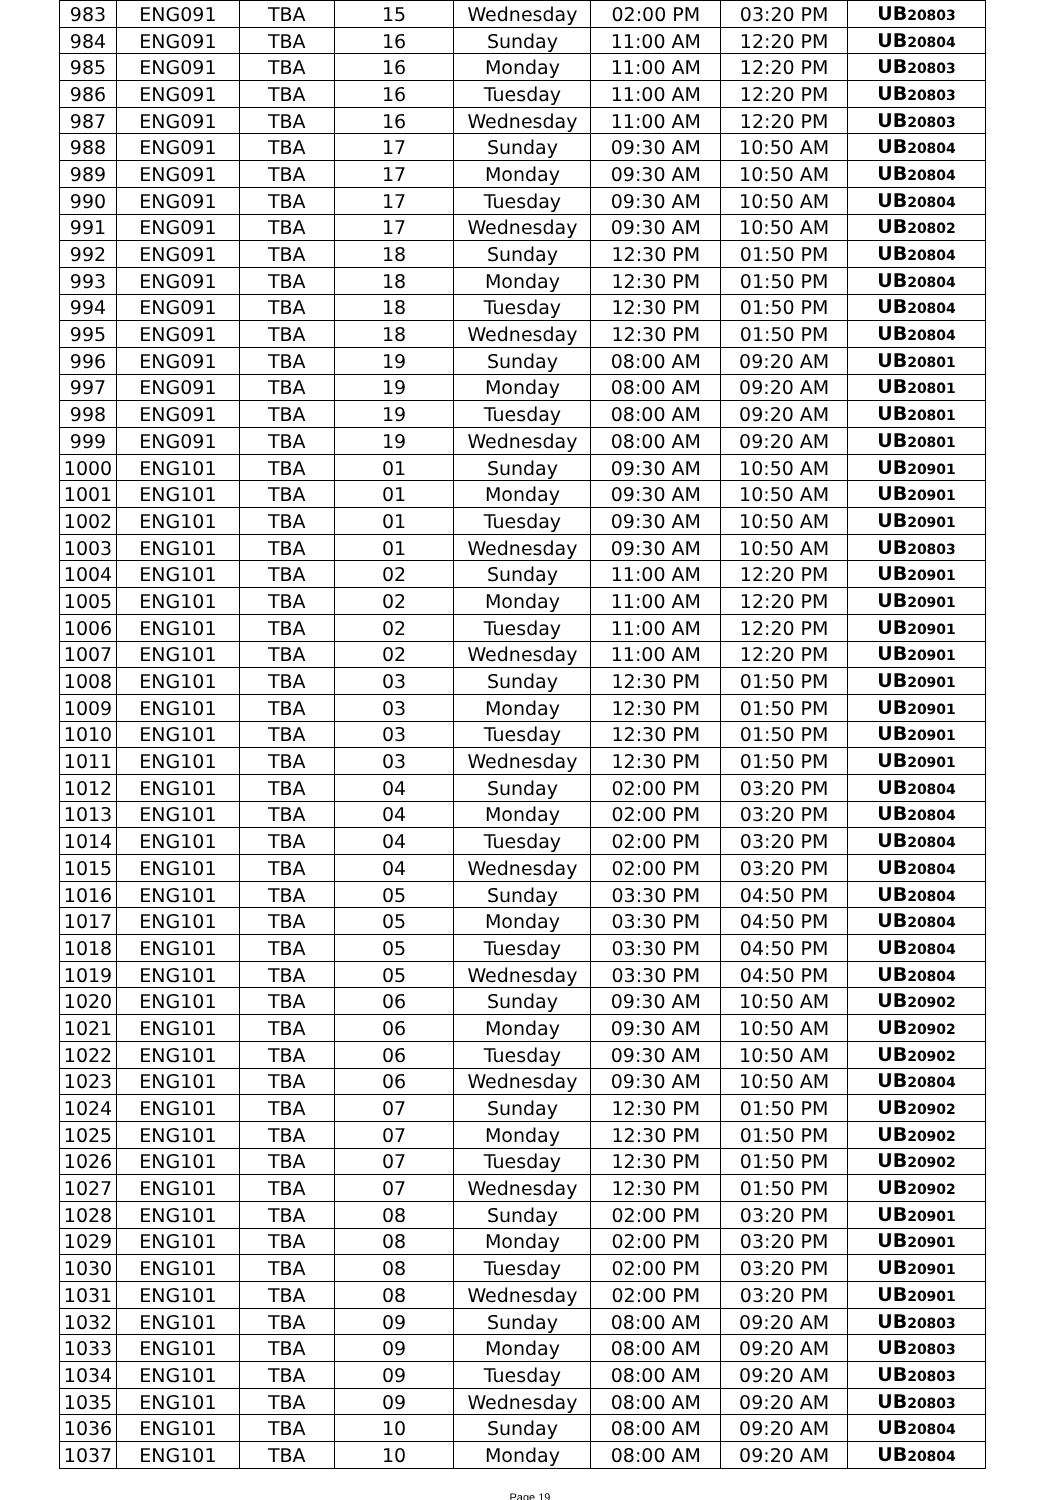| 983 | ENG091 | TBA | 15 | Wednesday | 02:00 PM | 03:20 PM | UB 20803 |
| 984 | ENG091 | TBA | 16 | Sunday | 11:00 AM | 12:20 PM | UB 20804 |
| 985 | ENG091 | TBA | 16 | Monday | 11:00 AM | 12:20 PM | UB 20803 |
| 986 | ENG091 | TBA | 16 | Tuesday | 11:00 AM | 12:20 PM | UB 20803 |
| 987 | ENG091 | TBA | 16 | Wednesday | 11:00 AM | 12:20 PM | UB 20803 |
| 988 | ENG091 | TBA | 17 | Sunday | 09:30 AM | 10:50 AM | UB 20804 |
| 989 | ENG091 | TBA | 17 | Monday | 09:30 AM | 10:50 AM | UB 20804 |
| 990 | ENG091 | TBA | 17 | Tuesday | 09:30 AM | 10:50 AM | UB 20804 |
| 991 | ENG091 | TBA | 17 | Wednesday | 09:30 AM | 10:50 AM | UB 20802 |
| 992 | ENG091 | TBA | 18 | Sunday | 12:30 PM | 01:50 PM | UB 20804 |
| 993 | ENG091 | TBA | 18 | Monday | 12:30 PM | 01:50 PM | UB 20804 |
| 994 | ENG091 | TBA | 18 | Tuesday | 12:30 PM | 01:50 PM | UB 20804 |
| 995 | ENG091 | TBA | 18 | Wednesday | 12:30 PM | 01:50 PM | UB 20804 |
| 996 | ENG091 | TBA | 19 | Sunday | 08:00 AM | 09:20 AM | UB 20801 |
| 997 | ENG091 | TBA | 19 | Monday | 08:00 AM | 09:20 AM | UB 20801 |
| 998 | ENG091 | TBA | 19 | Tuesday | 08:00 AM | 09:20 AM | UB 20801 |
| 999 | ENG091 | TBA | 19 | Wednesday | 08:00 AM | 09:20 AM | UB 20801 |
| 1000 | ENG101 | TBA | 01 | Sunday | 09:30 AM | 10:50 AM | UB 20901 |
| 1001 | ENG101 | TBA | 01 | Monday | 09:30 AM | 10:50 AM | UB 20901 |
| 1002 | ENG101 | TBA | 01 | Tuesday | 09:30 AM | 10:50 AM | UB 20901 |
| 1003 | ENG101 | TBA | 01 | Wednesday | 09:30 AM | 10:50 AM | UB 20803 |
| 1004 | ENG101 | TBA | 02 | Sunday | 11:00 AM | 12:20 PM | UB 20901 |
| 1005 | ENG101 | TBA | 02 | Monday | 11:00 AM | 12:20 PM | UB 20901 |
| 1006 | ENG101 | TBA | 02 | Tuesday | 11:00 AM | 12:20 PM | UB 20901 |
| 1007 | ENG101 | TBA | 02 | Wednesday | 11:00 AM | 12:20 PM | UB 20901 |
| 1008 | ENG101 | TBA | 03 | Sunday | 12:30 PM | 01:50 PM | UB 20901 |
| 1009 | ENG101 | TBA | 03 | Monday | 12:30 PM | 01:50 PM | UB 20901 |
| 1010 | ENG101 | TBA | 03 | Tuesday | 12:30 PM | 01:50 PM | UB 20901 |
| 1011 | ENG101 | TBA | 03 | Wednesday | 12:30 PM | 01:50 PM | UB 20901 |
| 1012 | ENG101 | TBA | 04 | Sunday | 02:00 PM | 03:20 PM | UB 20804 |
| 1013 | ENG101 | TBA | 04 | Monday | 02:00 PM | 03:20 PM | UB 20804 |
| 1014 | ENG101 | TBA | 04 | Tuesday | 02:00 PM | 03:20 PM | UB 20804 |
| 1015 | ENG101 | TBA | 04 | Wednesday | 02:00 PM | 03:20 PM | UB 20804 |
| 1016 | ENG101 | TBA | 05 | Sunday | 03:30 PM | 04:50 PM | UB 20804 |
| 1017 | ENG101 | TBA | 05 | Monday | 03:30 PM | 04:50 PM | UB 20804 |
| 1018 | ENG101 | TBA | 05 | Tuesday | 03:30 PM | 04:50 PM | UB 20804 |
| 1019 | ENG101 | TBA | 05 | Wednesday | 03:30 PM | 04:50 PM | UB 20804 |
| 1020 | ENG101 | TBA | 06 | Sunday | 09:30 AM | 10:50 AM | UB 20902 |
| 1021 | ENG101 | TBA | 06 | Monday | 09:30 AM | 10:50 AM | UB 20902 |
| 1022 | ENG101 | TBA | 06 | Tuesday | 09:30 AM | 10:50 AM | UB 20902 |
| 1023 | ENG101 | TBA | 06 | Wednesday | 09:30 AM | 10:50 AM | UB 20804 |
| 1024 | ENG101 | TBA | 07 | Sunday | 12:30 PM | 01:50 PM | UB 20902 |
| 1025 | ENG101 | TBA | 07 | Monday | 12:30 PM | 01:50 PM | UB 20902 |
| 1026 | ENG101 | TBA | 07 | Tuesday | 12:30 PM | 01:50 PM | UB 20902 |
| 1027 | ENG101 | TBA | 07 | Wednesday | 12:30 PM | 01:50 PM | UB 20902 |
| 1028 | ENG101 | TBA | 08 | Sunday | 02:00 PM | 03:20 PM | UB 20901 |
| 1029 | ENG101 | TBA | 08 | Monday | 02:00 PM | 03:20 PM | UB 20901 |
| 1030 | ENG101 | TBA | 08 | Tuesday | 02:00 PM | 03:20 PM | UB 20901 |
| 1031 | ENG101 | TBA | 08 | Wednesday | 02:00 PM | 03:20 PM | UB 20901 |
| 1032 | ENG101 | TBA | 09 | Sunday | 08:00 AM | 09:20 AM | UB 20803 |
| 1033 | ENG101 | TBA | 09 | Monday | 08:00 AM | 09:20 AM | UB 20803 |
| 1034 | ENG101 | TBA | 09 | Tuesday | 08:00 AM | 09:20 AM | UB 20803 |
| 1035 | ENG101 | TBA | 09 | Wednesday | 08:00 AM | 09:20 AM | UB 20803 |
| 1036 | ENG101 | TBA | 10 | Sunday | 08:00 AM | 09:20 AM | UB 20804 |
| 1037 | ENG101 | TBA | 10 | Monday | 08:00 AM | 09:20 AM | UB 20804 |
Page 19